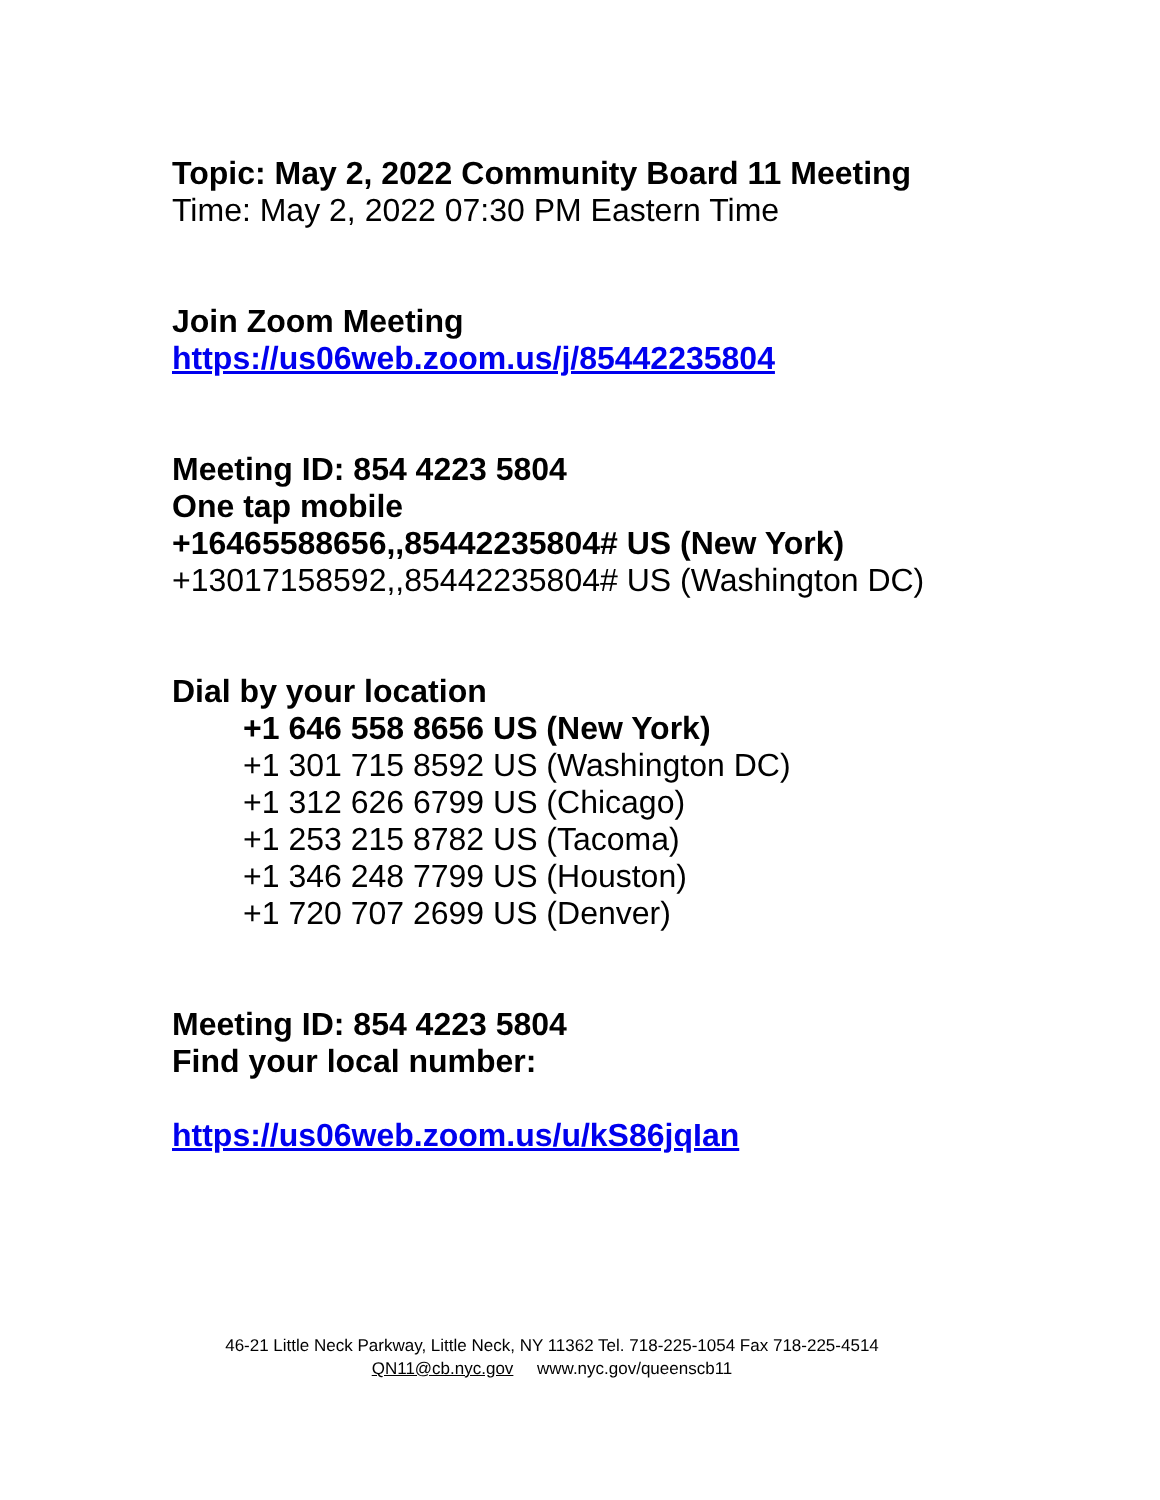Topic: May 2, 2022 Community Board 11 Meeting
Time: May 2, 2022 07:30 PM Eastern Time
Join Zoom Meeting
https://us06web.zoom.us/j/85442235804
Meeting ID: 854 4223 5804
One tap mobile
+16465588656,,85442235804# US (New York)
+13017158592,,85442235804# US (Washington DC)
Dial by your location
+1 646 558 8656 US (New York)
+1 301 715 8592 US (Washington DC)
+1 312 626 6799 US (Chicago)
+1 253 215 8782 US (Tacoma)
+1 346 248 7799 US (Houston)
+1 720 707 2699 US (Denver)
Meeting ID: 854 4223 5804
Find your local number:
https://us06web.zoom.us/u/kS86jqIan
46-21 Little Neck Parkway, Little Neck, NY 11362 Tel. 718-225-1054 Fax 718-225-4514
QN11@cb.nyc.gov www.nyc.gov/queenscb11